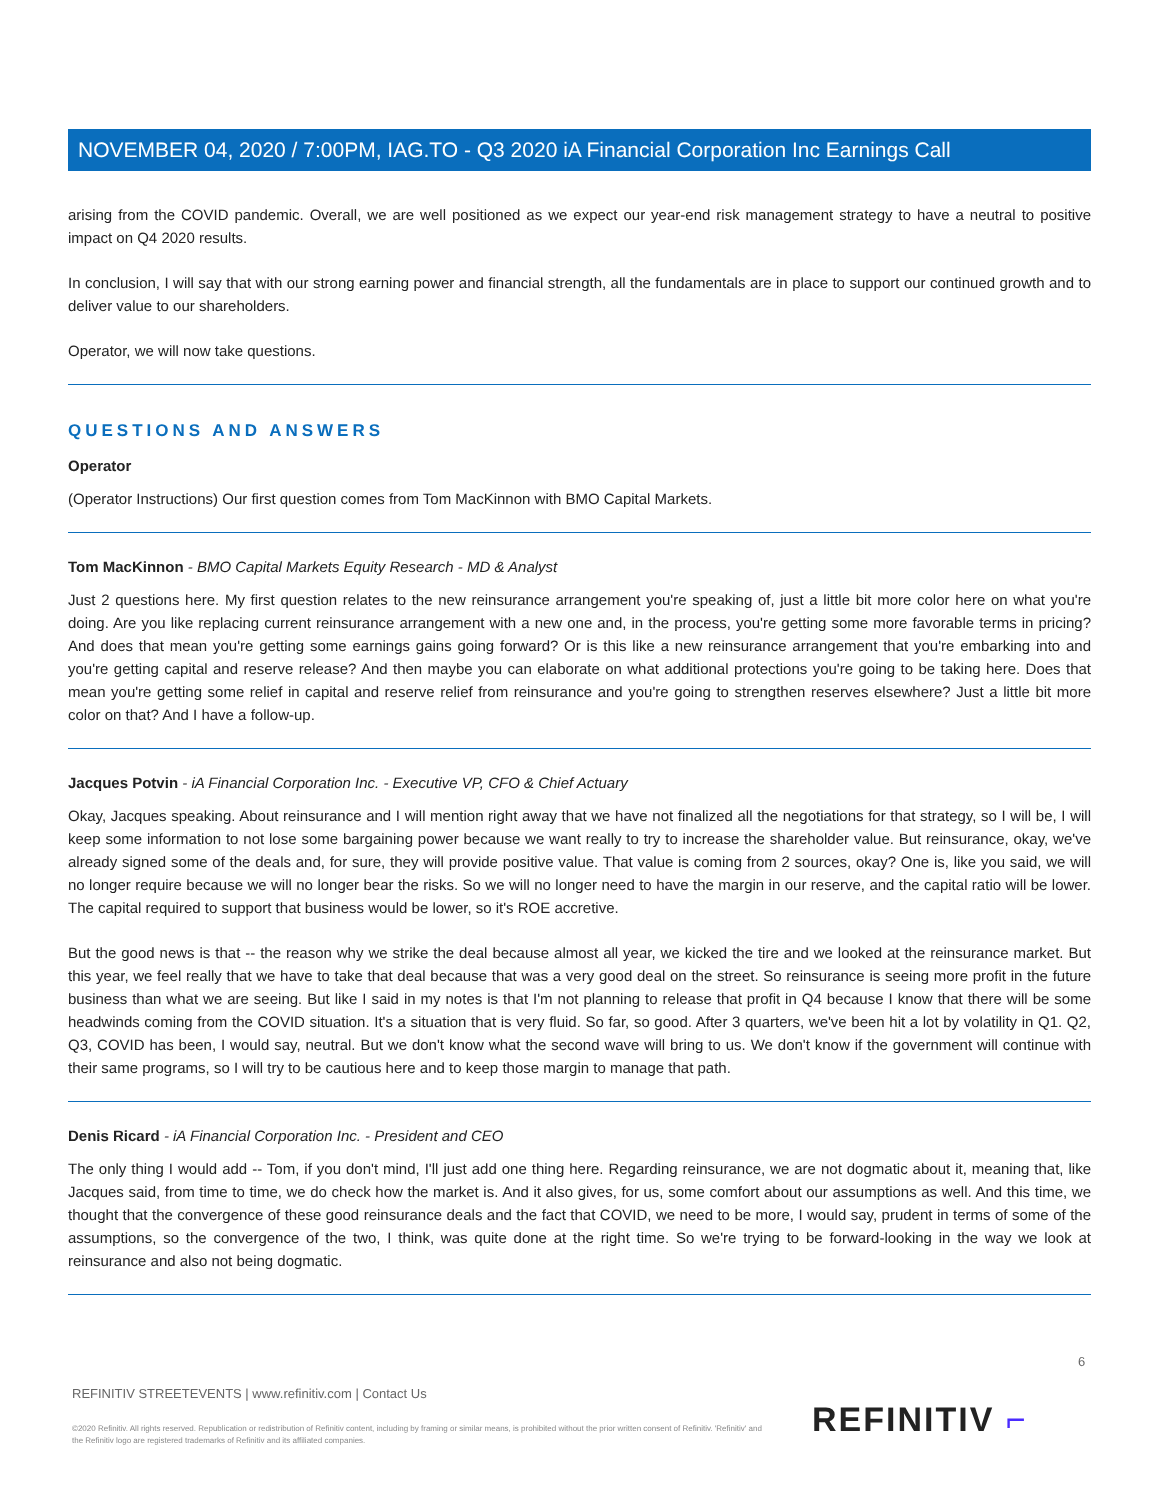NOVEMBER 04, 2020 / 7:00PM, IAG.TO - Q3 2020 iA Financial Corporation Inc Earnings Call
arising from the COVID pandemic. Overall, we are well positioned as we expect our year-end risk management strategy to have a neutral to positive impact on Q4 2020 results.
In conclusion, I will say that with our strong earning power and financial strength, all the fundamentals are in place to support our continued growth and to deliver value to our shareholders.
Operator, we will now take questions.
QUESTIONS AND ANSWERS
Operator
(Operator Instructions) Our first question comes from Tom MacKinnon with BMO Capital Markets.
Tom MacKinnon - BMO Capital Markets Equity Research - MD & Analyst
Just 2 questions here. My first question relates to the new reinsurance arrangement you're speaking of, just a little bit more color here on what you're doing. Are you like replacing current reinsurance arrangement with a new one and, in the process, you're getting some more favorable terms in pricing? And does that mean you're getting some earnings gains going forward? Or is this like a new reinsurance arrangement that you're embarking into and you're getting capital and reserve release? And then maybe you can elaborate on what additional protections you're going to be taking here. Does that mean you're getting some relief in capital and reserve relief from reinsurance and you're going to strengthen reserves elsewhere? Just a little bit more color on that? And I have a follow-up.
Jacques Potvin - iA Financial Corporation Inc. - Executive VP, CFO & Chief Actuary
Okay, Jacques speaking. About reinsurance and I will mention right away that we have not finalized all the negotiations for that strategy, so I will be, I will keep some information to not lose some bargaining power because we want really to try to increase the shareholder value. But reinsurance, okay, we've already signed some of the deals and, for sure, they will provide positive value. That value is coming from 2 sources, okay? One is, like you said, we will no longer require because we will no longer bear the risks. So we will no longer need to have the margin in our reserve, and the capital ratio will be lower. The capital required to support that business would be lower, so it's ROE accretive.
But the good news is that -- the reason why we strike the deal because almost all year, we kicked the tire and we looked at the reinsurance market. But this year, we feel really that we have to take that deal because that was a very good deal on the street. So reinsurance is seeing more profit in the future business than what we are seeing. But like I said in my notes is that I'm not planning to release that profit in Q4 because I know that there will be some headwinds coming from the COVID situation. It's a situation that is very fluid. So far, so good. After 3 quarters, we've been hit a lot by volatility in Q1. Q2, Q3, COVID has been, I would say, neutral. But we don't know what the second wave will bring to us. We don't know if the government will continue with their same programs, so I will try to be cautious here and to keep those margin to manage that path.
Denis Ricard - iA Financial Corporation Inc. - President and CEO
The only thing I would add -- Tom, if you don't mind, I'll just add one thing here. Regarding reinsurance, we are not dogmatic about it, meaning that, like Jacques said, from time to time, we do check how the market is. And it also gives, for us, some comfort about our assumptions as well. And this time, we thought that the convergence of these good reinsurance deals and the fact that COVID, we need to be more, I would say, prudent in terms of some of the assumptions, so the convergence of the two, I think, was quite done at the right time. So we're trying to be forward-looking in the way we look at reinsurance and also not being dogmatic.
6
REFINITIV STREETEVENTS | www.refinitiv.com | Contact Us
©2020 Refinitiv. All rights reserved. Republication or redistribution of Refinitiv content, including by framing or similar means, is prohibited without the prior written consent of Refinitiv. 'Refinitiv' and the Refinitiv logo are registered trademarks of Refinitiv and its affiliated companies.
REFINITIV ⌐